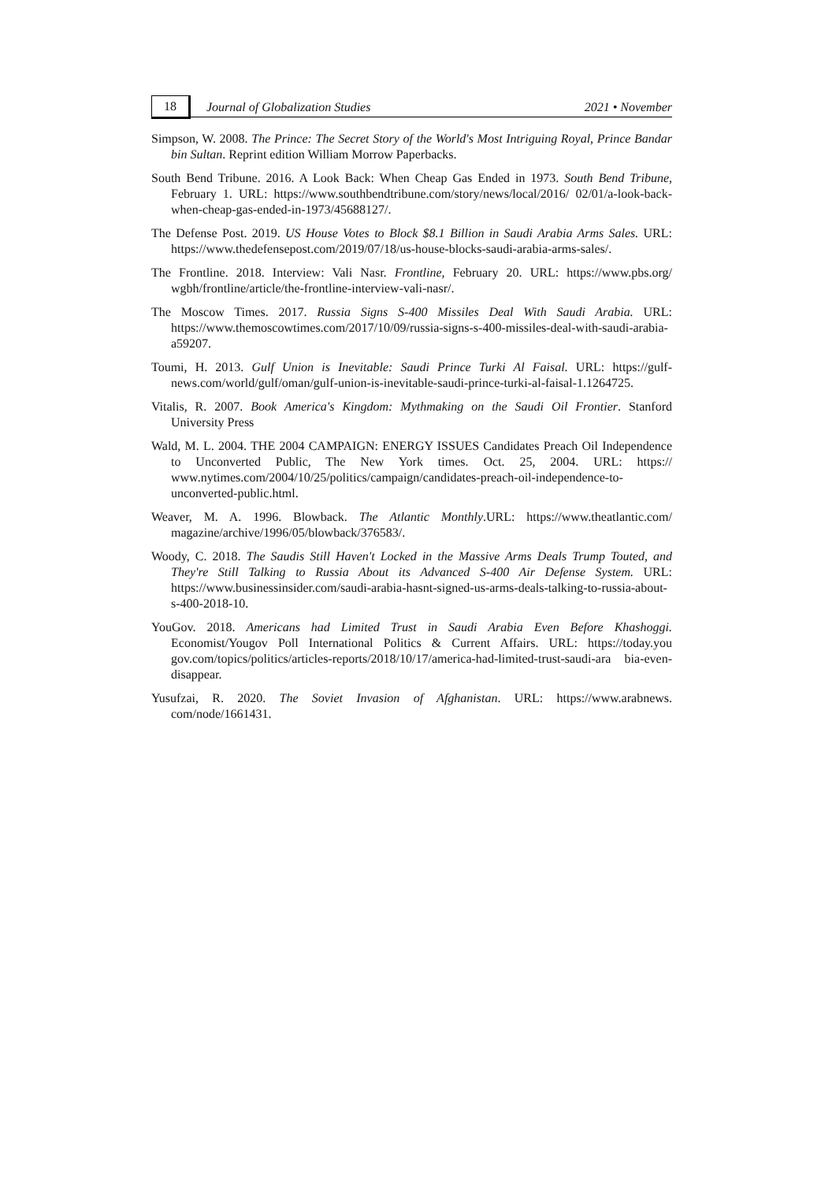18
Journal of Globalization Studies
2021 • November
Simpson, W. 2008. The Prince: The Secret Story of the World's Most Intriguing Royal, Prince Bandar bin Sultan. Reprint edition William Morrow Paperbacks.
South Bend Tribune. 2016. A Look Back: When Cheap Gas Ended in 1973. South Bend Tribune, February 1. URL: https://www.southbendtribune.com/story/news/local/2016/ 02/01/a-look-back-when-cheap-gas-ended-in-1973/45688127/.
The Defense Post. 2019. US House Votes to Block $8.1 Billion in Saudi Arabia Arms Sales. URL: https://www.thedefensepost.com/2019/07/18/us-house-blocks-saudi-arabia-arms-sales/.
The Frontline. 2018. Interview: Vali Nasr. Frontline, February 20. URL: https://www.pbs.org/ wgbh/frontline/article/the-frontline-interview-vali-nasr/.
The Moscow Times. 2017. Russia Signs S-400 Missiles Deal With Saudi Arabia. URL: https://www.themoscowtimes.com/2017/10/09/russia-signs-s-400-missiles-deal-with-saudi-arabia-a59207.
Toumi, H. 2013. Gulf Union is Inevitable: Saudi Prince Turki Al Faisal. URL: https://gulf-news.com/world/gulf/oman/gulf-union-is-inevitable-saudi-prince-turki-al-faisal-1.1264725.
Vitalis, R. 2007. Book America's Kingdom: Mythmaking on the Saudi Oil Frontier. Stanford University Press
Wald, M. L. 2004. THE 2004 CAMPAIGN: ENERGY ISSUES Candidates Preach Oil Independence to Unconverted Public, The New York times. Oct. 25, 2004. URL: https:// www.nytimes.com/2004/10/25/politics/campaign/candidates-preach-oil-independence-to-unconverted-public.html.
Weaver, M. A. 1996. Blowback. The Atlantic Monthly.URL: https://www.theatlantic.com/ magazine/archive/1996/05/blowback/376583/.
Woody, C. 2018. The Saudis Still Haven't Locked in the Massive Arms Deals Trump Touted, and They're Still Talking to Russia About its Advanced S-400 Air Defense System. URL: https://www.businessinsider.com/saudi-arabia-hasnt-signed-us-arms-deals-talking-to-russia-about-s-400-2018-10.
YouGov. 2018. Americans had Limited Trust in Saudi Arabia Even Before Khashoggi. Economist/Yougov Poll International Politics & Current Affairs. URL: https://today.you gov.com/topics/politics/articles-reports/2018/10/17/america-had-limited-trust-saudi-ara bia-even-disappear.
Yusufzai, R. 2020. The Soviet Invasion of Afghanistan. URL: https://www.arabnews. com/node/1661431.